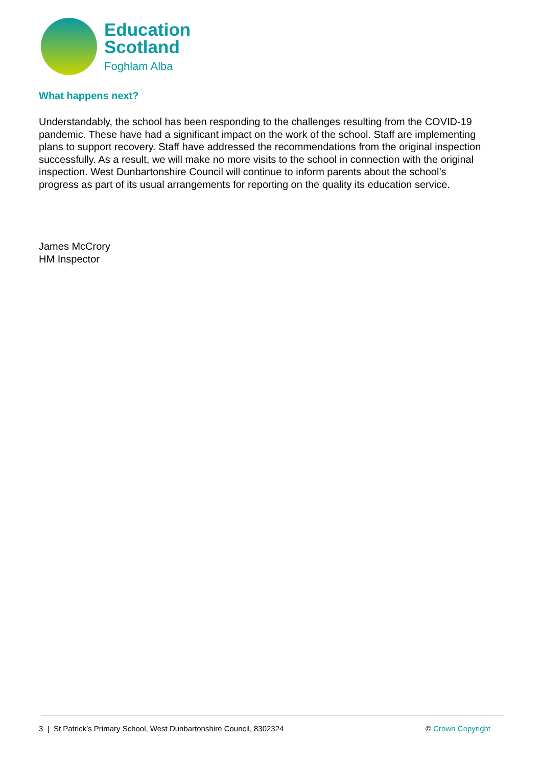Education
Scotland
Foghlam Alba
What happens next?
Understandably, the school has been responding to the challenges resulting from the COVID-19 pandemic. These have had a significant impact on the work of the school. Staff are implementing plans to support recovery. Staff have addressed the recommendations from the original inspection successfully. As a result, we will make no more visits to the school in connection with the original inspection. West Dunbartonshire Council will continue to inform parents about the school’s progress as part of its usual arrangements for reporting on the quality its education service.
James McCrory
HM Inspector
3 | St Patrick’s Primary School, West Dunbartonshire Council, 8302324 © Crown Copyright